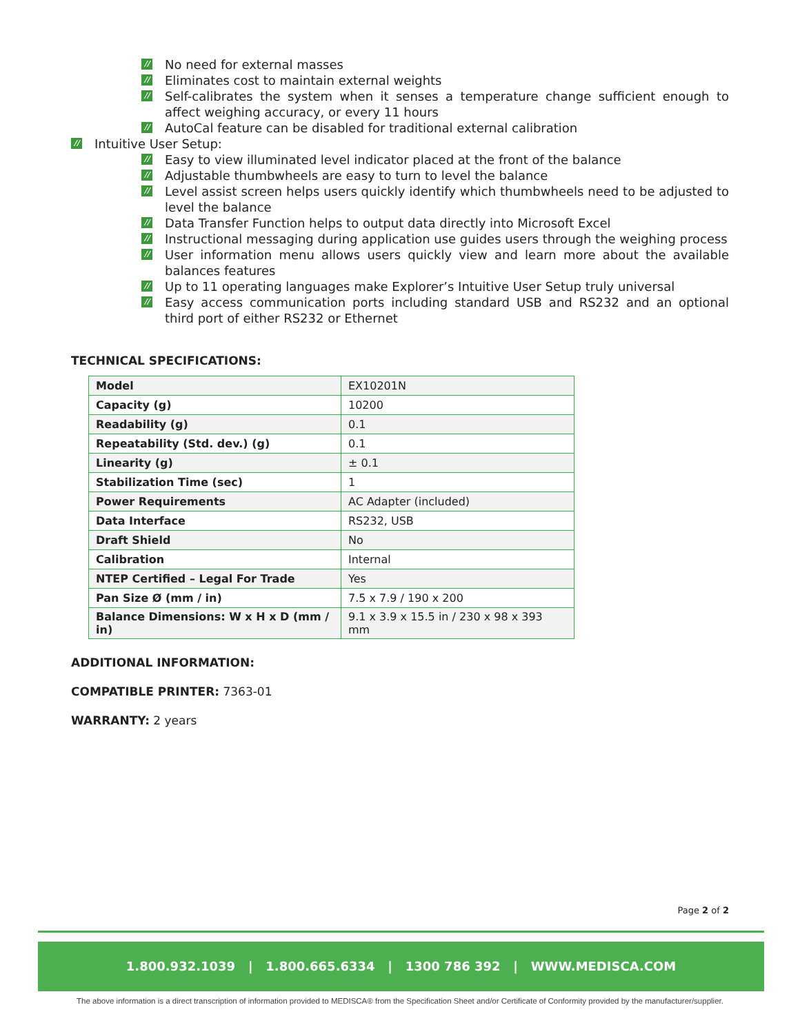// No need for external masses
// Eliminates cost to maintain external weights
// Self-calibrates the system when it senses a temperature change sufficient enough to affect weighing accuracy, or every 11 hours
// AutoCal feature can be disabled for traditional external calibration
// Intuitive User Setup:
// Easy to view illuminated level indicator placed at the front of the balance
// Adjustable thumbwheels are easy to turn to level the balance
// Level assist screen helps users quickly identify which thumbwheels need to be adjusted to level the balance
// Data Transfer Function helps to output data directly into Microsoft Excel
// Instructional messaging during application use guides users through the weighing process
// User information menu allows users quickly view and learn more about the available balances features
// Up to 11 operating languages make Explorer’s Intuitive User Setup truly universal
// Easy access communication ports including standard USB and RS232 and an optional third port of either RS232 or Ethernet
TECHNICAL SPECIFICATIONS:
| Model | EX10201N |
| Capacity (g) | 10200 |
| Readability (g) | 0.1 |
| Repeatability (Std. dev.) (g) | 0.1 |
| Linearity (g) | ± 0.1 |
| Stabilization Time (sec) | 1 |
| Power Requirements | AC Adapter (included) |
| Data Interface | RS232, USB |
| Draft Shield | No |
| Calibration | Internal |
| NTEP Certified – Legal For Trade | Yes |
| Pan Size Ø (mm / in) | 7.5 x 7.9 / 190 x 200 |
| Balance Dimensions: W x H x D (mm / in) | 9.1 x 3.9 x 15.5 in / 230 x 98 x 393 mm |
ADDITIONAL INFORMATION:
COMPATIBLE PRINTER: 7363-01
WARRANTY: 2 years
Page 2 of 2
1.800.932.1039 | 1.800.665.6334 | 1300 786 392 | WWW.MEDISCA.COM
The above information is a direct transcription of information provided to MEDISCA® from the Specification Sheet and/or Certificate of Conformity provided by the manufacturer/supplier.